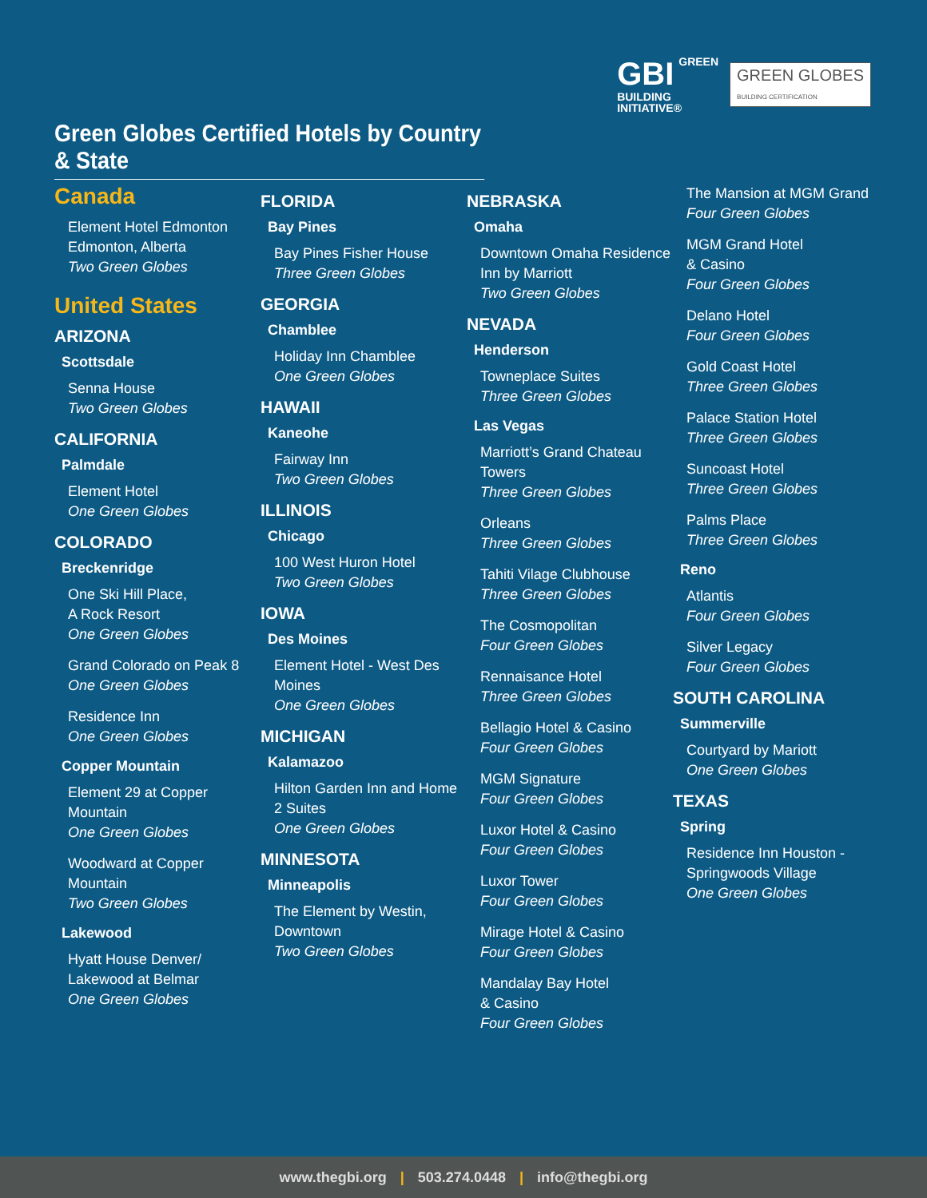GBI GREEN
BUILDING
INITIATIVE®
GREEN GLOBES
BUILDING CERTIFICATION
Green Globes Certified Hotels by Country & State
Canada
Element Hotel Edmonton
Edmonton, Alberta
Two Green Globes
United States
ARIZONA
Scottsdale
Senna House
Two Green Globes
CALIFORNIA
Palmdale
Element Hotel
One Green Globes
COLORADO
Breckenridge
One Ski Hill Place,
A Rock Resort
One Green Globes
Grand Colorado on Peak 8
One Green Globes
Residence Inn
One Green Globes
Copper Mountain
Element 29 at Copper Mountain
One Green Globes
Woodward at Copper Mountain
Two Green Globes
Lakewood
Hyatt House Denver/ Lakewood at Belmar
One Green Globes
FLORIDA
Bay Pines
Bay Pines Fisher House
Three Green Globes
GEORGIA
Chamblee
Holiday Inn Chamblee
One Green Globes
HAWAII
Kaneohe
Fairway Inn
Two Green Globes
ILLINOIS
Chicago
100 West Huron Hotel
Two Green Globes
IOWA
Des Moines
Element Hotel - West Des Moines
One Green Globes
MICHIGAN
Kalamazoo
Hilton Garden Inn and Home 2 Suites
One Green Globes
MINNESOTA
Minneapolis
The Element by Westin, Downtown
Two Green Globes
NEBRASKA
Omaha
Downtown Omaha Residence Inn by Marriott
Two Green Globes
NEVADA
Henderson
Towneplace Suites
Three Green Globes
Las Vegas
Marriott’s Grand Chateau Towers
Three Green Globes
Orleans
Three Green Globes
Tahiti Vilage Clubhouse
Three Green Globes
The Cosmopolitan
Four Green Globes
Rennaisance Hotel
Three Green Globes
Bellagio Hotel & Casino
Four Green Globes
MGM Signature
Four Green Globes
Luxor Hotel & Casino
Four Green Globes
Luxor Tower
Four Green Globes
Mirage Hotel & Casino
Four Green Globes
Mandalay Bay Hotel
& Casino
Four Green Globes
The Mansion at MGM Grand
Four Green Globes
MGM Grand Hotel
& Casino
Four Green Globes
Delano Hotel
Four Green Globes
Gold Coast Hotel
Three Green Globes
Palace Station Hotel
Three Green Globes
Suncoast Hotel
Three Green Globes
Palms Place
Three Green Globes
Reno
Atlantis
Four Green Globes
Silver Legacy
Four Green Globes
SOUTH CAROLINA
Summerville
Courtyard by Mariott
One Green Globes
TEXAS
Spring
Residence Inn Houston - Springwoods Village
One Green Globes
www.thegbi.org | 503.274.0448 | info@thegbi.org